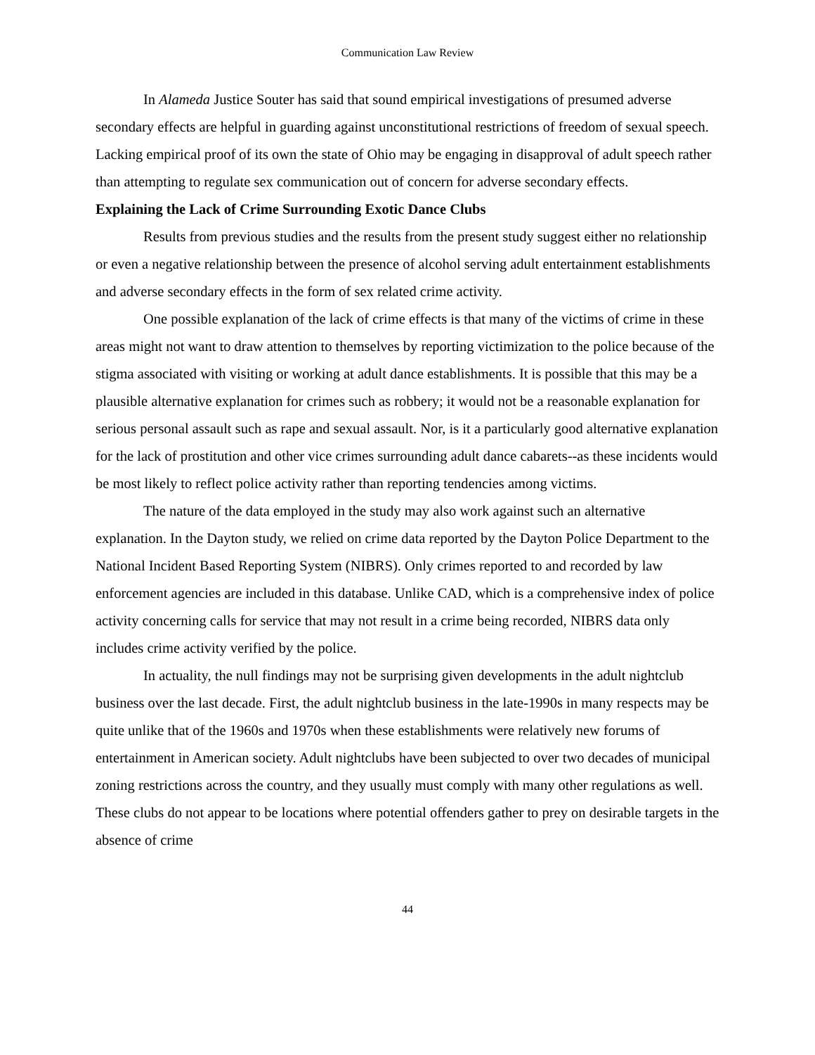Communication Law Review
In Alameda Justice Souter has said that sound empirical investigations of presumed adverse secondary effects are helpful in guarding against unconstitutional restrictions of freedom of sexual speech. Lacking empirical proof of its own the state of Ohio may be engaging in disapproval of adult speech rather than attempting to regulate sex communication out of concern for adverse secondary effects.
Explaining the Lack of Crime Surrounding Exotic Dance Clubs
Results from previous studies and the results from the present study suggest either no relationship or even a negative relationship between the presence of alcohol serving adult entertainment establishments and adverse secondary effects in the form of sex related crime activity.
One possible explanation of the lack of crime effects is that many of the victims of crime in these areas might not want to draw attention to themselves by reporting victimization to the police because of the stigma associated with visiting or working at adult dance establishments. It is possible that this may be a plausible alternative explanation for crimes such as robbery; it would not be a reasonable explanation for serious personal assault such as rape and sexual assault. Nor, is it a particularly good alternative explanation for the lack of prostitution and other vice crimes surrounding adult dance cabarets--as these incidents would be most likely to reflect police activity rather than reporting tendencies among victims.
The nature of the data employed in the study may also work against such an alternative explanation. In the Dayton study, we relied on crime data reported by the Dayton Police Department to the National Incident Based Reporting System (NIBRS). Only crimes reported to and recorded by law enforcement agencies are included in this database. Unlike CAD, which is a comprehensive index of police activity concerning calls for service that may not result in a crime being recorded, NIBRS data only includes crime activity verified by the police.
In actuality, the null findings may not be surprising given developments in the adult nightclub business over the last decade. First, the adult nightclub business in the late-1990s in many respects may be quite unlike that of the 1960s and 1970s when these establishments were relatively new forums of entertainment in American society. Adult nightclubs have been subjected to over two decades of municipal zoning restrictions across the country, and they usually must comply with many other regulations as well. These clubs do not appear to be locations where potential offenders gather to prey on desirable targets in the absence of crime
44